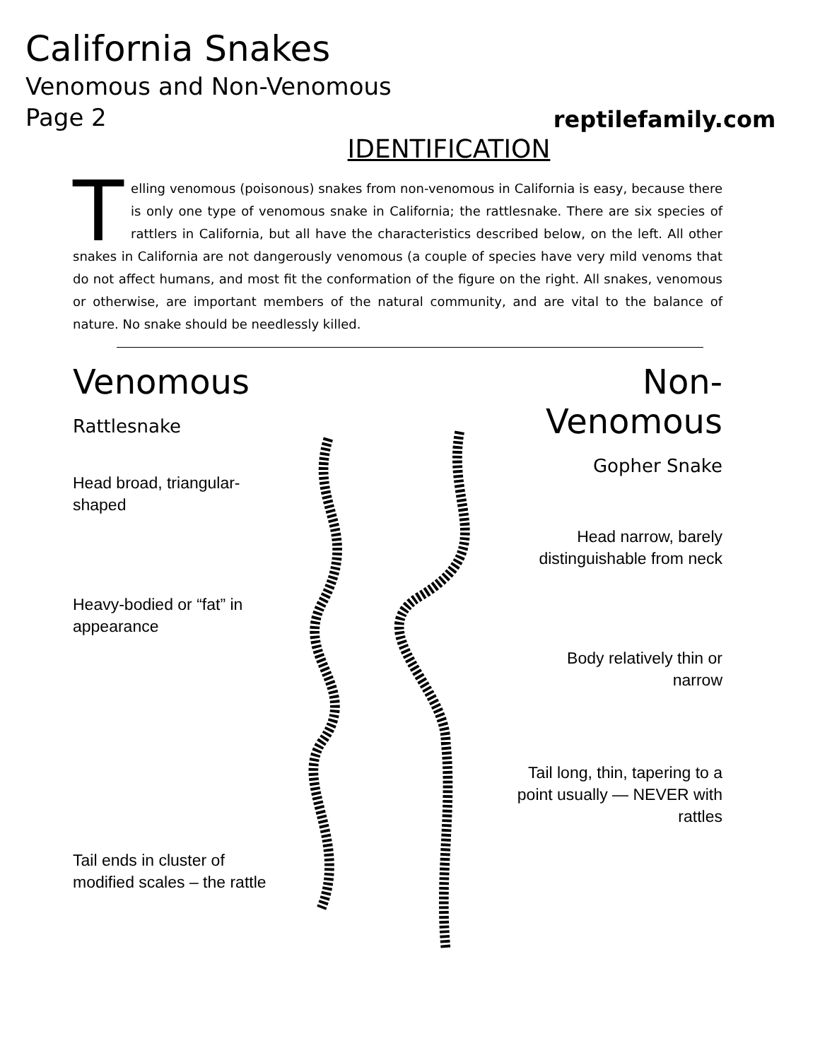California Snakes
Venomous and Non-Venomous
Page 2
reptilefamily.com
IDENTIFICATION
Telling venomous (poisonous) snakes from non-venomous in California is easy, because there is only one type of venomous snake in California; the rattlesnake. There are six species of rattlers in California, but all have the characteristics described below, on the left. All other snakes in California are not dangerously venomous (a couple of species have very mild venoms that do not affect humans, and most fit the conformation of the figure on the right. All snakes, venomous or otherwise, are important members of the natural community, and are vital to the balance of nature. No snake should be needlessly killed.
Venomous
Rattlesnake
Head broad, triangular-shaped
Heavy-bodied or “fat” in appearance
Tail ends in cluster of modified scales – the rattle
Non-Venomous
Gopher Snake
Head narrow, barely distinguishable from neck
Body relatively thin or narrow
Tail long, thin, tapering to a point usually — NEVER with rattles